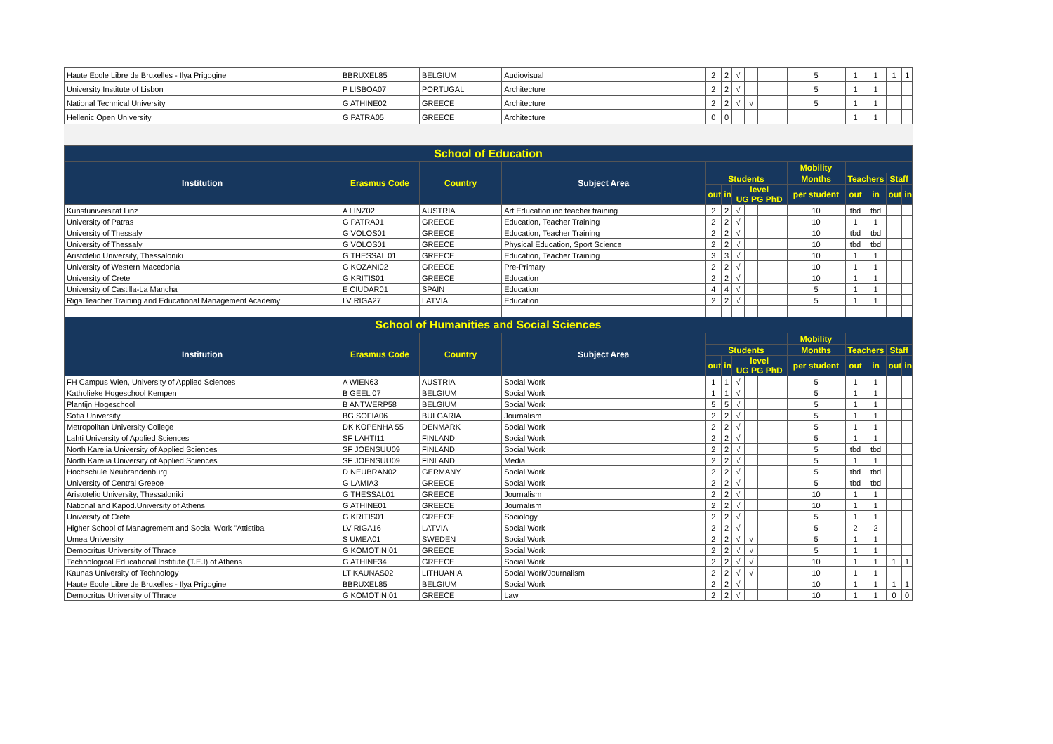| Haute Ecole Libre de Bruxelles - Ilya Prigogine | BBRUXEL85 | BELGIUM | Audiovisual | 2 | 2 | √ | | | 5 | 1 | 1 | 1 | 1 |
| University Institute of Lisbon | P LISBOA07 | PORTUGAL | Architecture | 2 | 2 | √ | | | 5 | 1 | 1 | | |
| National Technical University | G ATHINE02 | GREECE | Architecture | 2 | 2 | √ | √ | | 5 | 1 | 1 | | |
| Hellenic Open University | G PATRA05 | GREECE | Architecture | 0 | 0 | | | | | 1 | 1 | | |
| School of Education | | | | | | | | | | | | | |
| Institution | Erasmus Code | Country | Subject Area | | | | | | Mobility | | | | |
| | | | | Students | | | | | Months | Teachers | | Staff | |
| | | | | out | in | level UG PG PhD | | | per student | out | in | out | in |
| Kunstuniversitat Linz | A LINZ02 | AUSTRIA | Art Education inc teacher training | 2 | 2 | √ | | | 10 | tbd | tbd | | |
| University of Patras | G PATRA01 | GREECE | Education, Teacher Training | 2 | 2 | √ | | | 10 | 1 | 1 | | |
| University of Thessaly | G VOLOS01 | GREECE | Education, Teacher Training | 2 | 2 | √ | | | 10 | tbd | tbd | | |
| University of Thessaly | G VOLOS01 | GREECE | Physical Education, Sport Science | 2 | 2 | √ | | | 10 | tbd | tbd | | |
| Aristotelio University, Thessaloniki | G THESSAL 01 | GREECE | Education, Teacher Training | 3 | 3 | √ | | | 10 | 1 | 1 | | |
| University of Western Macedonia | G KOZANI02 | GREECE | Pre-Primary | 2 | 2 | √ | | | 10 | 1 | 1 | | |
| University of Crete | G KRITIS01 | GREECE | Education | 2 | 2 | √ | | | 10 | 1 | 1 | | |
| University of Castilla-La Mancha | E CIUDAR01 | SPAIN | Education | 4 | 4 | √ | | | 5 | 1 | 1 | | |
| Riga Teacher Training and Educational Management Academy | LV RIGA27 | LATVIA | Education | 2 | 2 | √ | | | 5 | 1 | 1 | | |
| School of Humanities and Social Sciences | | | | | | | | | | | | | |
| Institution | Erasmus Code | Country | Subject Area | | | | | | Mobility | | | | |
| | | | | Students | | | | | Months | Teachers | | Staff | |
| | | | | out | in | level UG PG PhD | | | per student | out | in | out | in |
| FH Campus Wien, University of Applied Sciences | A WIEN63 | AUSTRIA | Social Work | 1 | 1 | √ | | | 5 | 1 | 1 | | |
| Katholieke Hogeschool Kempen | B GEEL 07 | BELGIUM | Social Work | 1 | 1 | √ | | | 5 | 1 | 1 | | |
| Plantijn Hogeschool | B ANTWERP58 | BELGIUM | Social Work | 5 | 5 | √ | | | 5 | 1 | 1 | | |
| Sofia University | BG SOFIA06 | BULGARIA | Journalism | 2 | 2 | √ | | | 5 | 1 | 1 | | |
| Metropolitan University College | DK KOPENHA 55 | DENMARK | Social Work | 2 | 2 | √ | | | 5 | 1 | 1 | | |
| Lahti University of Applied Sciences | SF LAHTI11 | FINLAND | Social Work | 2 | 2 | √ | | | 5 | 1 | 1 | | |
| North Karelia University of Applied Sciences | SF JOENSUU09 | FINLAND | Social Work | 2 | 2 | √ | | | 5 | tbd | tbd | | |
| North Karelia University of Applied Sciences | SF JOENSUU09 | FINLAND | Media | 2 | 2 | √ | | | 5 | 1 | 1 | | |
| Hochschule Neubrandenburg | D NEUBRAN02 | GERMANY | Social Work | 2 | 2 | √ | | | 5 | tbd | tbd | | |
| University of Central Greece | G LAMIA3 | GREECE | Social Work | 2 | 2 | √ | | | 5 | tbd | tbd | | |
| Aristotelio University, Thessaloniki | G THESSAL01 | GREECE | Journalism | 2 | 2 | √ | | | 10 | 1 | 1 | | |
| National and Kapod.University of Athens | G ATHINE01 | GREECE | Journalism | 2 | 2 | √ | | | 10 | 1 | 1 | | |
| University of Crete | G KRITIS01 | GREECE | Sociology | 2 | 2 | √ | | | 5 | 1 | 1 | | |
| Higher School of Managrement and Social Work "Attistiba | LV RIGA16 | LATVIA | Social Work | 2 | 2 | √ | | | 5 | 2 | 2 | | |
| Umea University | S UMEA01 | SWEDEN | Social Work | 2 | 2 | √ | √ | | 5 | 1 | 1 | | |
| Democritus University of Thrace | G KOMOTINI01 | GREECE | Social Work | 2 | 2 | √ | √ | | 5 | 1 | 1 | | |
| Technological Educational Institute (T.E.I) of Athens | G ATHINE34 | GREECE | Social Work | 2 | 2 | √ | √ | | 10 | 1 | 1 | 1 | 1 |
| Kaunas University of Technology | LT KAUNAS02 | LITHUANIA | Social Work/Journalism | 2 | 2 | √ | √ | | 10 | 1 | 1 | | |
| Haute Ecole Libre de Bruxelles - Ilya Prigogine | BBRUXEL85 | BELGIUM | Social Work | 2 | 2 | √ | | | 10 | 1 | 1 | 1 | 1 |
| Democritus University of Thrace | G KOMOTINI01 | GREECE | Law | 2 | 2 | √ | | | 10 | 1 | 1 | 0 | 0 |